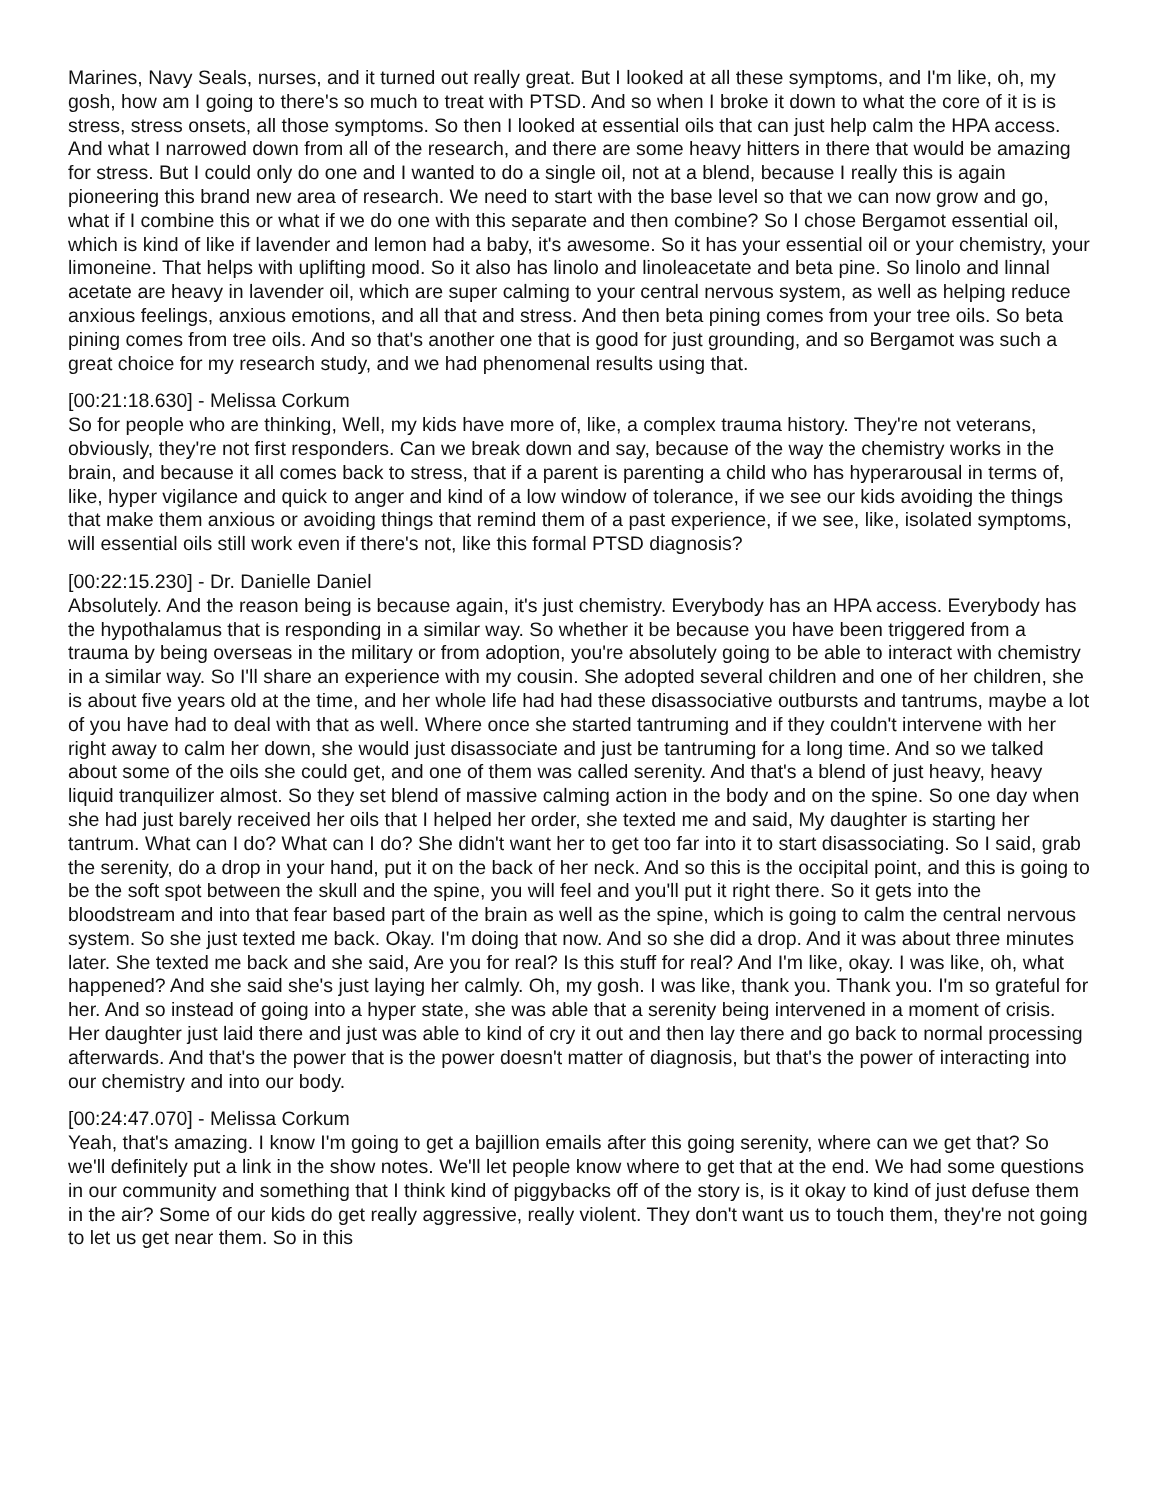Marines, Navy Seals, nurses, and it turned out really great. But I looked at all these symptoms, and I'm like, oh, my gosh, how am I going to there's so much to treat with PTSD. And so when I broke it down to what the core of it is is stress, stress onsets, all those symptoms. So then I looked at essential oils that can just help calm the HPA access. And what I narrowed down from all of the research, and there are some heavy hitters in there that would be amazing for stress. But I could only do one and I wanted to do a single oil, not at a blend, because I really this is again pioneering this brand new area of research. We need to start with the base level so that we can now grow and go, what if I combine this or what if we do one with this separate and then combine? So I chose Bergamot essential oil, which is kind of like if lavender and lemon had a baby, it's awesome. So it has your essential oil or your chemistry, your limoneine. That helps with uplifting mood. So it also has linolo and linoleacetate and beta pine. So linolo and linnal acetate are heavy in lavender oil, which are super calming to your central nervous system, as well as helping reduce anxious feelings, anxious emotions, and all that and stress. And then beta pining comes from your tree oils. So beta pining comes from tree oils. And so that's another one that is good for just grounding, and so Bergamot was such a great choice for my research study, and we had phenomenal results using that.
[00:21:18.630] - Melissa Corkum
So for people who are thinking, Well, my kids have more of, like, a complex trauma history. They're not veterans, obviously, they're not first responders. Can we break down and say, because of the way the chemistry works in the brain, and because it all comes back to stress, that if a parent is parenting a child who has hyperarousal in terms of, like, hyper vigilance and quick to anger and kind of a low window of tolerance, if we see our kids avoiding the things that make them anxious or avoiding things that remind them of a past experience, if we see, like, isolated symptoms, will essential oils still work even if there's not, like this formal PTSD diagnosis?
[00:22:15.230] - Dr. Danielle Daniel
Absolutely. And the reason being is because again, it's just chemistry. Everybody has an HPA access. Everybody has the hypothalamus that is responding in a similar way. So whether it be because you have been triggered from a trauma by being overseas in the military or from adoption, you're absolutely going to be able to interact with chemistry in a similar way. So I'll share an experience with my cousin. She adopted several children and one of her children, she is about five years old at the time, and her whole life had had these disassociative outbursts and tantrums, maybe a lot of you have had to deal with that as well. Where once she started tantruming and if they couldn't intervene with her right away to calm her down, she would just disassociate and just be tantruming for a long time. And so we talked about some of the oils she could get, and one of them was called serenity. And that's a blend of just heavy, heavy liquid tranquilizer almost. So they set blend of massive calming action in the body and on the spine. So one day when she had just barely received her oils that I helped her order, she texted me and said, My daughter is starting her tantrum. What can I do? What can I do? She didn't want her to get too far into it to start disassociating. So I said, grab the serenity, do a drop in your hand, put it on the back of her neck. And so this is the occipital point, and this is going to be the soft spot between the skull and the spine, you will feel and you'll put it right there. So it gets into the bloodstream and into that fear based part of the brain as well as the spine, which is going to calm the central nervous system. So she just texted me back. Okay. I'm doing that now. And so she did a drop. And it was about three minutes later. She texted me back and she said, Are you for real? Is this stuff for real? And I'm like, okay. I was like, oh, what happened? And she said she's just laying her calmly. Oh, my gosh. I was like, thank you. Thank you. I'm so grateful for her. And so instead of going into a hyper state, she was able that a serenity being intervened in a moment of crisis. Her daughter just laid there and just was able to kind of cry it out and then lay there and go back to normal processing afterwards. And that's the power that is the power doesn't matter of diagnosis, but that's the power of interacting into our chemistry and into our body.
[00:24:47.070] - Melissa Corkum
Yeah, that's amazing. I know I'm going to get a bajillion emails after this going serenity, where can we get that? So we'll definitely put a link in the show notes. We'll let people know where to get that at the end. We had some questions in our community and something that I think kind of piggybacks off of the story is, is it okay to kind of just defuse them in the air? Some of our kids do get really aggressive, really violent. They don't want us to touch them, they're not going to let us get near them. So in this